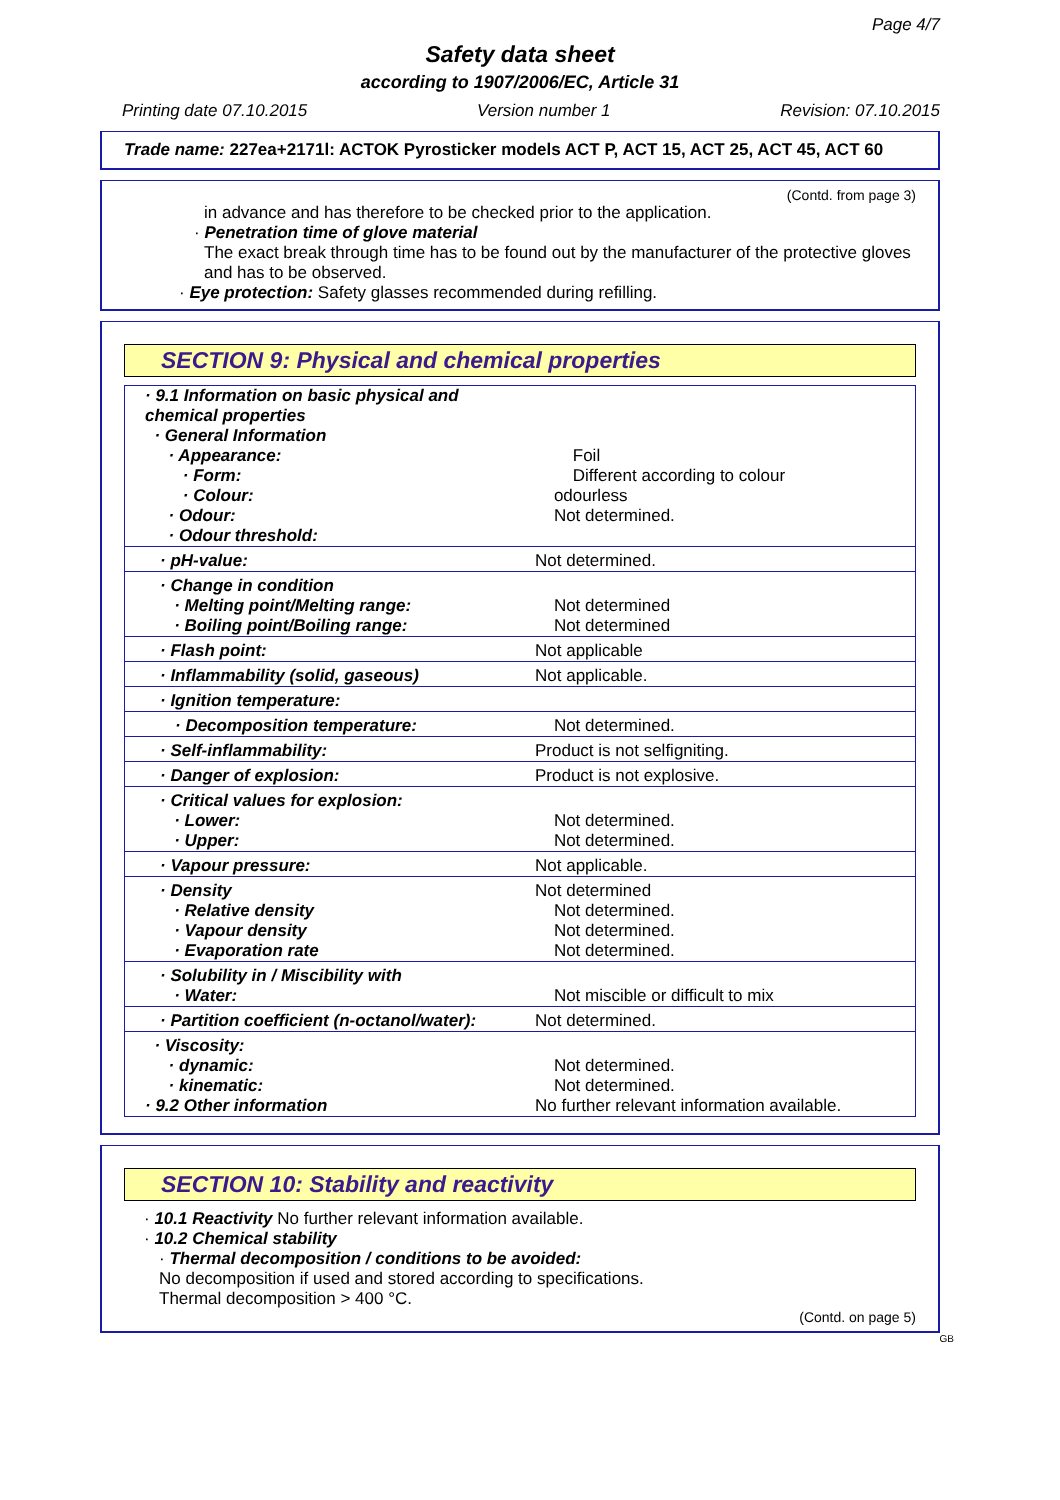Page 4/7
Safety data sheet
according to 1907/2006/EC, Article 31
Printing date 07.10.2015 Version number 1 Revision: 07.10.2015
Trade name: 227ea+2171l: ACTOK Pyrosticker models ACT P, ACT 15, ACT 25, ACT 45, ACT 60
(Contd. from page 3)
in advance and has therefore to be checked prior to the application.
· Penetration time of glove material
The exact break through time has to be found out by the manufacturer of the protective gloves and has to be observed.
· Eye protection: Safety glasses recommended during refilling.
SECTION 9: Physical and chemical properties
| · 9.1 Information on basic physical and chemical properties · General Information · Appearance: · Form: · Colour: · Odour: · Odour threshold: | Foil Different according to colour odourless Not determined. |
| · pH-value: | Not determined. |
| · Change in condition · Melting point/Melting range: · Boiling point/Boiling range: | Not determined Not determined |
| · Flash point: | Not applicable |
| · Inflammability (solid, gaseous) | Not applicable. |
| · Ignition temperature: | |
| · Decomposition temperature: | Not determined. |
| · Self-inflammability: | Product is not selfigniting. |
| · Danger of explosion: | Product is not explosive. |
| · Critical values for explosion: · Lower: · Upper: | Not determined. Not determined. |
| · Vapour pressure: | Not applicable. |
| · Density · Relative density · Vapour density · Evaporation rate | Not determined Not determined. Not determined. Not determined. |
| · Solubility in / Miscibility with · Water: | Not miscible or difficult to mix |
| · Partition coefficient (n-octanol/water): | Not determined. |
| · Viscosity: · dynamic: · kinematic: · 9.2 Other information | Not determined. Not determined. No further relevant information available. |
SECTION 10: Stability and reactivity
· 10.1 Reactivity No further relevant information available.
· 10.2 Chemical stability
· Thermal decomposition / conditions to be avoided:
No decomposition if used and stored according to specifications.
Thermal decomposition > 400 °C.
(Contd. on page 5)
GB